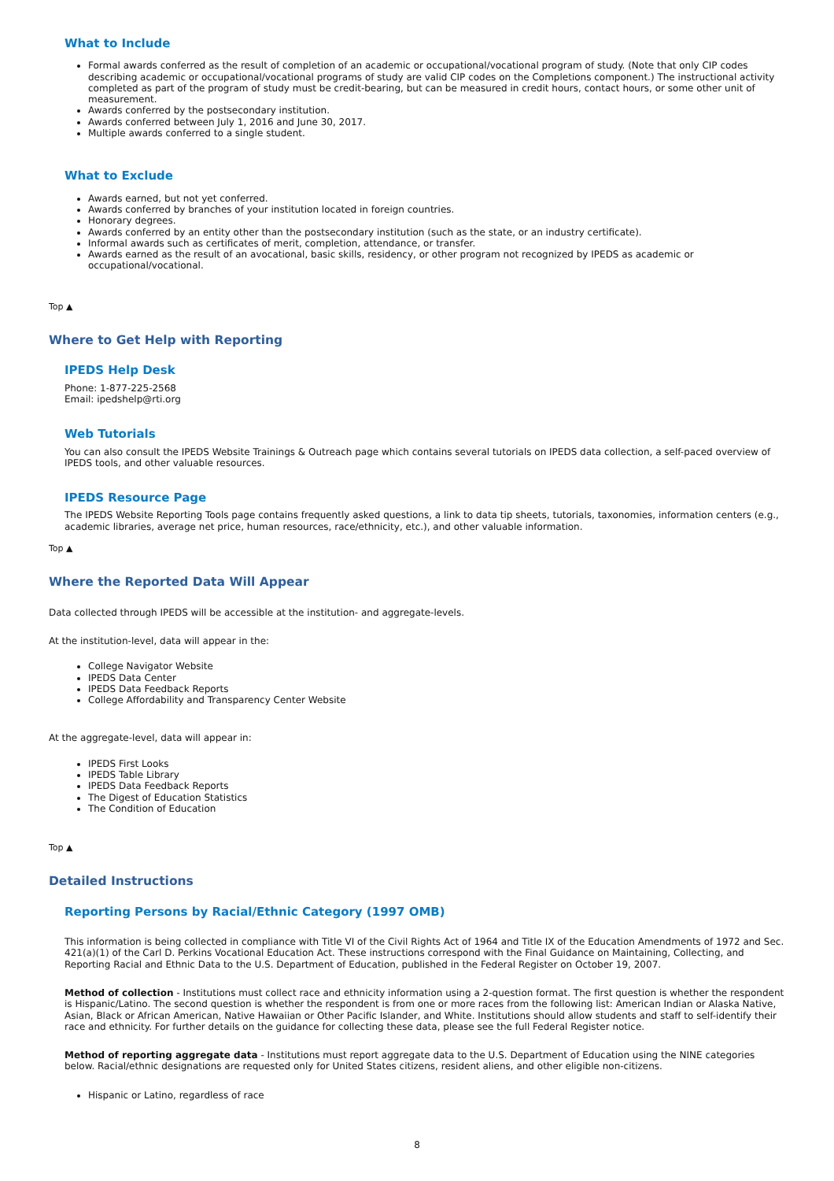What to Include
Formal awards conferred as the result of completion of an academic or occupational/vocational program of study. (Note that only CIP codes describing academic or occupational/vocational programs of study are valid CIP codes on the Completions component.) The instructional activity completed as part of the program of study must be credit-bearing, but can be measured in credit hours, contact hours, or some other unit of measurement.
Awards conferred by the postsecondary institution.
Awards conferred between July 1, 2016 and June 30, 2017.
Multiple awards conferred to a single student.
What to Exclude
Awards earned, but not yet conferred.
Awards conferred by branches of your institution located in foreign countries.
Honorary degrees.
Awards conferred by an entity other than the postsecondary institution (such as the state, or an industry certificate).
Informal awards such as certificates of merit, completion, attendance, or transfer.
Awards earned as the result of an avocational, basic skills, residency, or other program not recognized by IPEDS as academic or occupational/vocational.
Top ▲
Where to Get Help with Reporting
IPEDS Help Desk
Phone: 1-877-225-2568
Email: ipedshelp@rti.org
Web Tutorials
You can also consult the IPEDS Website Trainings & Outreach page which contains several tutorials on IPEDS data collection, a self-paced overview of IPEDS tools, and other valuable resources.
IPEDS Resource Page
The IPEDS Website Reporting Tools page contains frequently asked questions, a link to data tip sheets, tutorials, taxonomies, information centers (e.g., academic libraries, average net price, human resources, race/ethnicity, etc.), and other valuable information.
Top ▲
Where the Reported Data Will Appear
Data collected through IPEDS will be accessible at the institution- and aggregate-levels.
At the institution-level, data will appear in the:
College Navigator Website
IPEDS Data Center
IPEDS Data Feedback Reports
College Affordability and Transparency Center Website
At the aggregate-level, data will appear in:
IPEDS First Looks
IPEDS Table Library
IPEDS Data Feedback Reports
The Digest of Education Statistics
The Condition of Education
Top ▲
Detailed Instructions
Reporting Persons by Racial/Ethnic Category (1997 OMB)
This information is being collected in compliance with Title VI of the Civil Rights Act of 1964 and Title IX of the Education Amendments of 1972 and Sec. 421(a)(1) of the Carl D. Perkins Vocational Education Act. These instructions correspond with the Final Guidance on Maintaining, Collecting, and Reporting Racial and Ethnic Data to the U.S. Department of Education, published in the Federal Register on October 19, 2007.
Method of collection - Institutions must collect race and ethnicity information using a 2-question format. The first question is whether the respondent is Hispanic/Latino. The second question is whether the respondent is from one or more races from the following list: American Indian or Alaska Native, Asian, Black or African American, Native Hawaiian or Other Pacific Islander, and White. Institutions should allow students and staff to self-identify their race and ethnicity. For further details on the guidance for collecting these data, please see the full Federal Register notice.
Method of reporting aggregate data - Institutions must report aggregate data to the U.S. Department of Education using the NINE categories below. Racial/ethnic designations are requested only for United States citizens, resident aliens, and other eligible non-citizens.
Hispanic or Latino, regardless of race
8